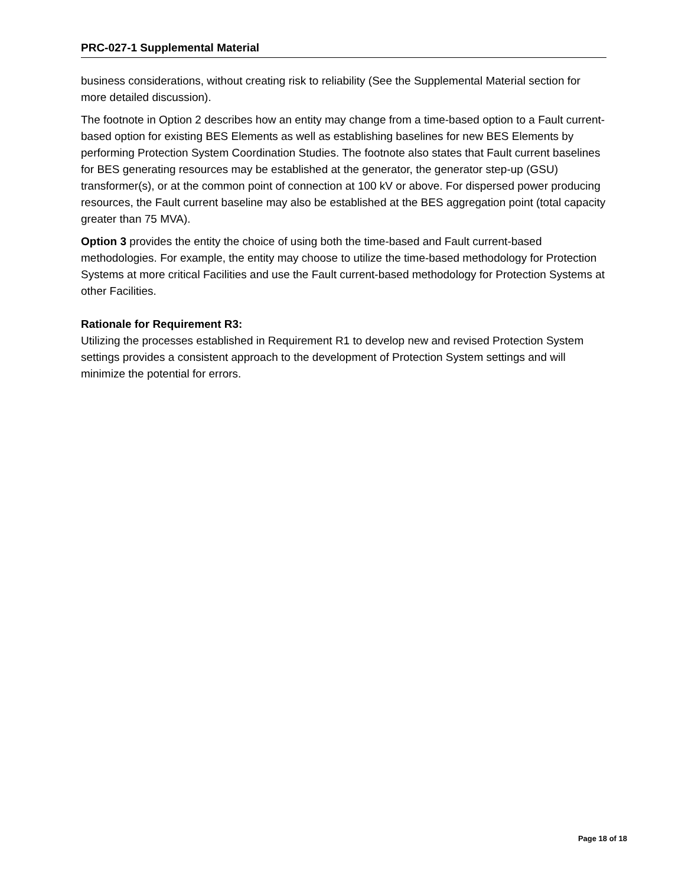PRC-027-1 Supplemental Material
business considerations, without creating risk to reliability (See the Supplemental Material section for more detailed discussion).
The footnote in Option 2 describes how an entity may change from a time-based option to a Fault current-based option for existing BES Elements as well as establishing baselines for new BES Elements by performing Protection System Coordination Studies. The footnote also states that Fault current baselines for BES generating resources may be established at the generator, the generator step-up (GSU) transformer(s), or at the common point of connection at 100 kV or above. For dispersed power producing resources, the Fault current baseline may also be established at the BES aggregation point (total capacity greater than 75 MVA).
Option 3 provides the entity the choice of using both the time-based and Fault current-based methodologies. For example, the entity may choose to utilize the time-based methodology for Protection Systems at more critical Facilities and use the Fault current-based methodology for Protection Systems at other Facilities.
Rationale for Requirement R3:
Utilizing the processes established in Requirement R1 to develop new and revised Protection System settings provides a consistent approach to the development of Protection System settings and will minimize the potential for errors.
Page 18 of 18